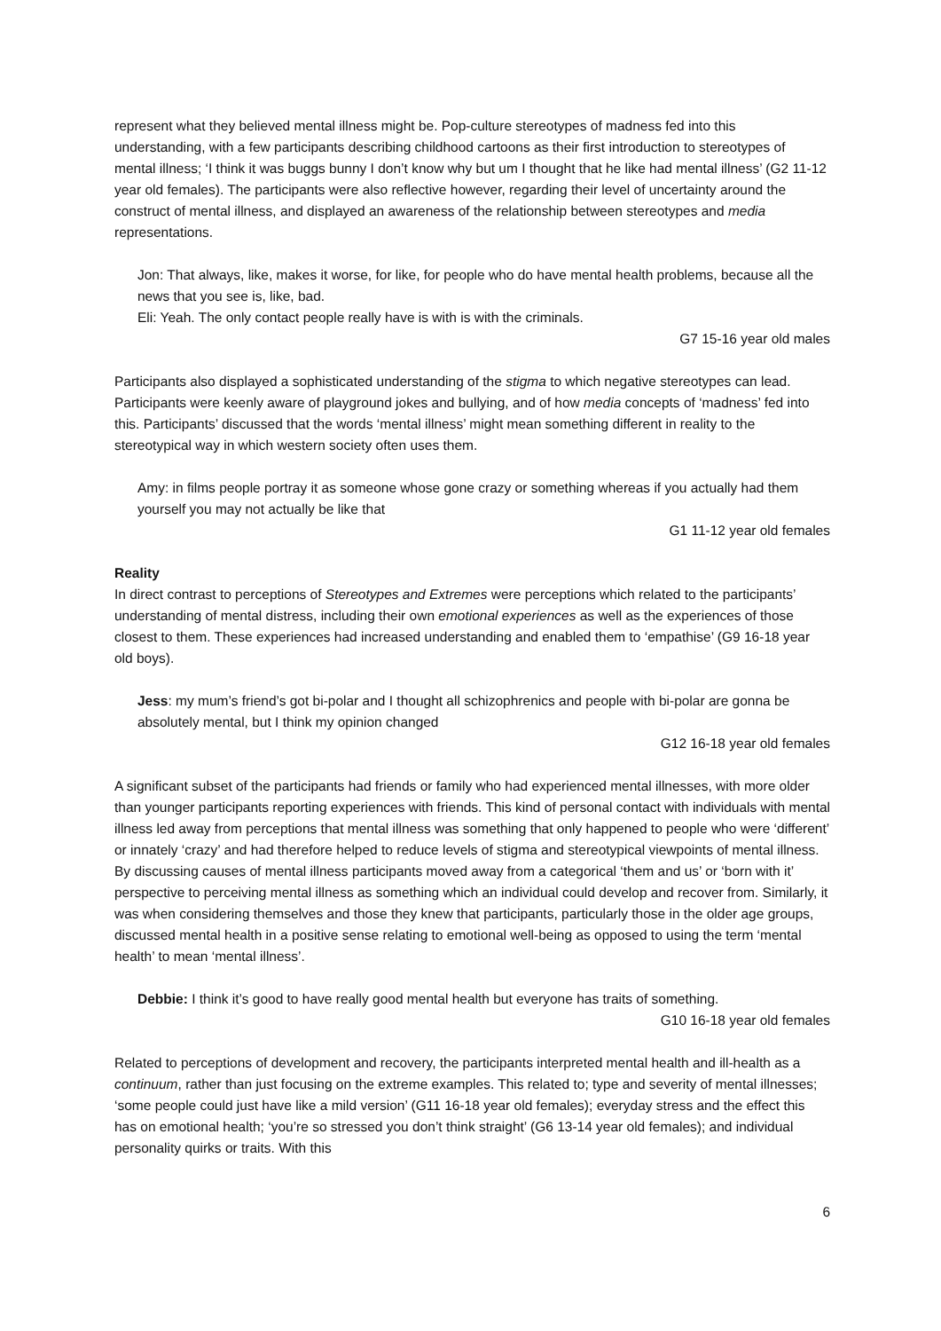represent what they believed mental illness might be. Pop-culture stereotypes of madness fed into this understanding, with a few participants describing childhood cartoons as their first introduction to stereotypes of mental illness; ‘I think it was buggs bunny I don’t know why but um I thought that he like had mental illness’ (G2 11-12 year old females). The participants were also reflective however, regarding their level of uncertainty around the construct of mental illness, and displayed an awareness of the relationship between stereotypes and media representations.
Jon: That always, like, makes it worse, for like, for people who do have mental health problems, because all the news that you see is, like, bad.
Eli: Yeah. The only contact people really have is with is with the criminals.
G7 15-16 year old males
Participants also displayed a sophisticated understanding of the stigma to which negative stereotypes can lead. Participants were keenly aware of playground jokes and bullying, and of how media concepts of ‘madness’ fed into this. Participants’ discussed that the words ‘mental illness’ might mean something different in reality to the stereotypical way in which western society often uses them.
Amy: in films people portray it as someone whose gone crazy or something whereas if you actually had them yourself you may not actually be like that
G1 11-12 year old females
Reality
In direct contrast to perceptions of Stereotypes and Extremes were perceptions which related to the participants’ understanding of mental distress, including their own emotional experiences as well as the experiences of those closest to them. These experiences had increased understanding and enabled them to ‘empathise’ (G9 16-18 year old boys).
Jess: my mum’s friend’s got bi-polar and I thought all schizophrenics and people with bi-polar are gonna be absolutely mental, but I think my opinion changed
G12 16-18 year old females
A significant subset of the participants had friends or family who had experienced mental illnesses, with more older than younger participants reporting experiences with friends. This kind of personal contact with individuals with mental illness led away from perceptions that mental illness was something that only happened to people who were ‘different’ or innately ‘crazy’ and had therefore helped to reduce levels of stigma and stereotypical viewpoints of mental illness. By discussing causes of mental illness participants moved away from a categorical ‘them and us’ or ‘born with it’ perspective to perceiving mental illness as something which an individual could develop and recover from. Similarly, it was when considering themselves and those they knew that participants, particularly those in the older age groups, discussed mental health in a positive sense relating to emotional well-being as opposed to using the term ‘mental health’ to mean ‘mental illness’.
Debbie: I think it’s good to have really good mental health but everyone has traits of something.
G10 16-18 year old females
Related to perceptions of development and recovery, the participants interpreted mental health and ill-health as a continuum, rather than just focusing on the extreme examples. This related to; type and severity of mental illnesses; ‘some people could just have like a mild version’ (G11 16-18 year old females); everyday stress and the effect this has on emotional health; ‘you’re so stressed you don’t think straight’ (G6 13-14 year old females); and individual personality quirks or traits. With this
6